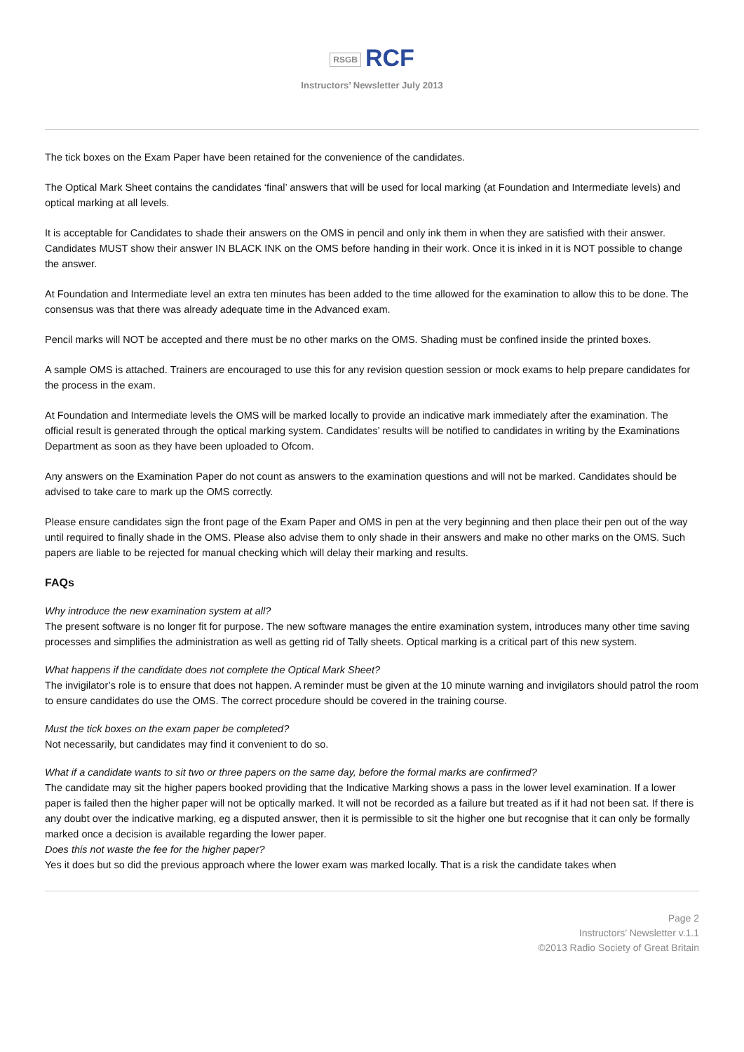RSGB RCF
Instructors’ Newsletter July 2013
The tick boxes on the Exam Paper have been retained for the convenience of the candidates.
The Optical Mark Sheet contains the candidates ‘final’ answers that will be used for local marking (at Foundation and Intermediate levels) and optical marking at all levels.
It is acceptable for Candidates to shade their answers on the OMS in pencil and only ink them in when they are satisfied with their answer. Candidates MUST show their answer IN BLACK INK on the OMS before handing in their work. Once it is inked in it is NOT possible to change the answer.
At Foundation and Intermediate level an extra ten minutes has been added to the time allowed for the examination to allow this to be done. The consensus was that there was already adequate time in the Advanced exam.
Pencil marks will NOT be accepted and there must be no other marks on the OMS. Shading must be confined inside the printed boxes.
A sample OMS is attached. Trainers are encouraged to use this for any revision question session or mock exams to help prepare candidates for the process in the exam.
At Foundation and Intermediate levels the OMS will be marked locally to provide an indicative mark immediately after the examination. The official result is generated through the optical marking system. Candidates’ results will be notified to candidates in writing by the Examinations Department as soon as they have been uploaded to Ofcom.
Any answers on the Examination Paper do not count as answers to the examination questions and will not be marked. Candidates should be advised to take care to mark up the OMS correctly.
Please ensure candidates sign the front page of the Exam Paper and OMS in pen at the very beginning and then place their pen out of the way until required to finally shade in the OMS. Please also advise them to only shade in their answers and make no other marks on the OMS. Such papers are liable to be rejected for manual checking which will delay their marking and results.
FAQs
Why introduce the new examination system at all?
The present software is no longer fit for purpose. The new software manages the entire examination system, introduces many other time saving processes and simplifies the administration as well as getting rid of Tally sheets. Optical marking is a critical part of this new system.
What happens if the candidate does not complete the Optical Mark Sheet?
The invigilator’s role is to ensure that does not happen. A reminder must be given at the 10 minute warning and invigilators should patrol the room to ensure candidates do use the OMS. The correct procedure should be covered in the training course.
Must the tick boxes on the exam paper be completed?
Not necessarily, but candidates may find it convenient to do so.
What if a candidate wants to sit two or three papers on the same day, before the formal marks are confirmed?
The candidate may sit the higher papers booked providing that the Indicative Marking shows a pass in the lower level examination. If a lower paper is failed then the higher paper will not be optically marked. It will not be recorded as a failure but treated as if it had not been sat. If there is any doubt over the indicative marking, eg a disputed answer, then it is permissible to sit the higher one but recognise that it can only be formally marked once a decision is available regarding the lower paper.
Does this not waste the fee for the higher paper?
Yes it does but so did the previous approach where the lower exam was marked locally. That is a risk the candidate takes when
Page 2
Instructors’ Newsletter v.1.1
©2013 Radio Society of Great Britain